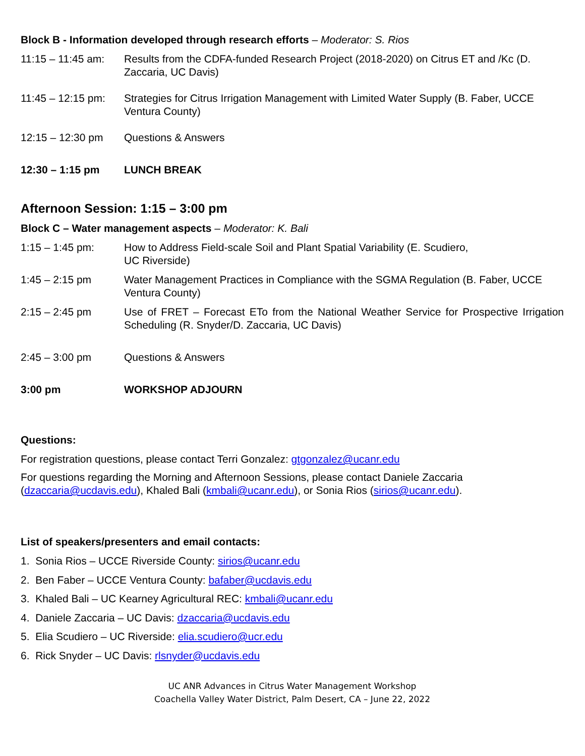Block B - Information developed through research efforts – Moderator: S. Rios
11:15 – 11:45 am:
Results from the CDFA-funded Research Project (2018-2020) on Citrus ET and /Kc (D. Zaccaria, UC Davis)
11:45 – 12:15 pm:
Strategies for Citrus Irrigation Management with Limited Water Supply (B. Faber, UCCE Ventura County)
12:15 – 12:30 pm Questions & Answers
12:30 – 1:15 pm LUNCH BREAK
Afternoon Session: 1:15 – 3:00 pm
Block C – Water management aspects – Moderator: K. Bali
1:15 – 1:45 pm: How to Address Field-scale Soil and Plant Spatial Variability (E. Scudiero,
UC Riverside)
1:45 – 2:15 pm Water Management Practices in Compliance with the SGMA Regulation (B. Faber, UCCE Ventura County)
2:15 – 2:45 pm Use of FRET – Forecast ETo from the National Weather Service for Prospective Irrigation Scheduling (R. Snyder/D. Zaccaria, UC Davis)
2:45 – 3:00 pm Questions & Answers
3:00 pm WORKSHOP ADJOURN
Questions:
For registration questions, please contact Terri Gonzalez: gtgonzalez@ucanr.edu
For questions regarding the Morning and Afternoon Sessions, please contact Daniele Zaccaria (dzaccaria@ucdavis.edu), Khaled Bali (kmbali@ucanr.edu), or Sonia Rios (sirios@ucanr.edu).
List of speakers/presenters and email contacts:
1. Sonia Rios – UCCE Riverside County: sirios@ucanr.edu
2. Ben Faber – UCCE Ventura County: bafaber@ucdavis.edu
3. Khaled Bali – UC Kearney Agricultural REC: kmbali@ucanr.edu
4. Daniele Zaccaria – UC Davis: dzaccaria@ucdavis.edu
5. Elia Scudiero – UC Riverside: elia.scudiero@ucr.edu
6. Rick Snyder – UC Davis: rlsnyder@ucdavis.edu
UC ANR Advances in Citrus Water Management Workshop
Coachella Valley Water District, Palm Desert, CA – June 22, 2022